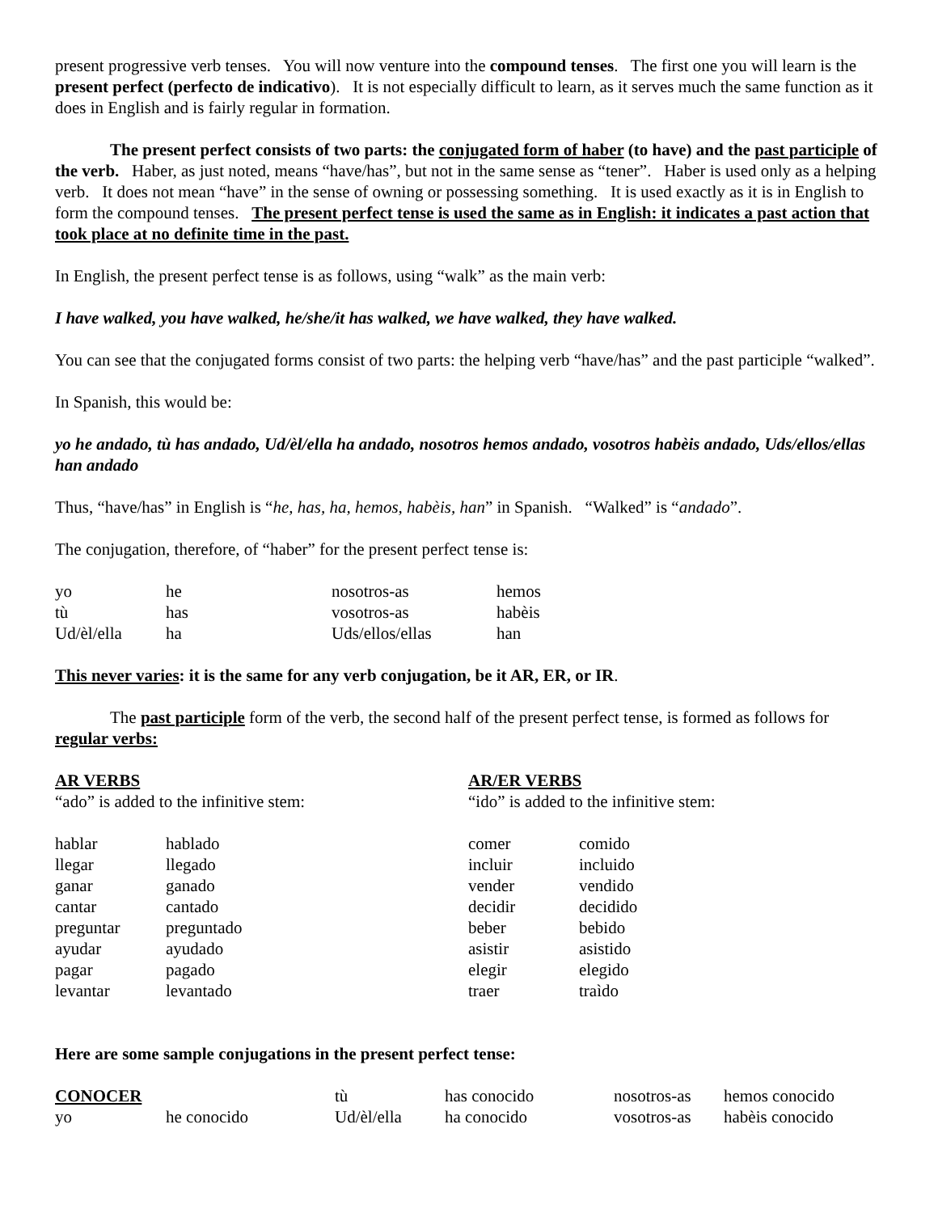present progressive verb tenses. You will now venture into the compound tenses. The first one you will learn is the present perfect (perfecto de indicativo). It is not especially difficult to learn, as it serves much the same function as it does in English and is fairly regular in formation.
The present perfect consists of two parts: the conjugated form of haber (to have) and the past participle of the verb. Haber, as just noted, means “have/has”, but not in the same sense as “tener”. Haber is used only as a helping verb. It does not mean “have” in the sense of owning or possessing something. It is used exactly as it is in English to form the compound tenses. The present perfect tense is used the same as in English: it indicates a past action that took place at no definite time in the past.
In English, the present perfect tense is as follows, using “walk” as the main verb:
I have walked, you have walked, he/she/it has walked, we have walked, they have walked.
You can see that the conjugated forms consist of two parts: the helping verb “have/has” and the past participle “walked”.
In Spanish, this would be:
yo he andado, tù has andado, Ud/èl/ella ha andado, nosotros hemos andado, vosotros habèis andado, Uds/ellos/ellas han andado
Thus, “have/has” in English is “he, has, ha, hemos, habèis, han” in Spanish. “Walked” is “andado”.
The conjugation, therefore, of “haber” for the present perfect tense is:
| yo | he | nosotros-as | hemos |
| tù | has | vosotros-as | habèis |
| Ud/èl/ella | ha | Uds/ellos/ellas | han |
This never varies: it is the same for any verb conjugation, be it AR, ER, or IR.
The past participle form of the verb, the second half of the present perfect tense, is formed as follows for regular verbs:
AR VERBS
“ado” is added to the infinitive stem:
AR/ER VERBS
“ido” is added to the infinitive stem:
| hablar | hablado |
| llegar | llegado |
| ganar | ganado |
| cantar | cantado |
| preguntar | preguntado |
| ayudar | ayudado |
| pagar | pagado |
| levantar | levantado |
| comer | comido |
| incluir | incluido |
| vender | vendido |
| decidir | decidido |
| beber | bebido |
| asistir | asistido |
| elegir | elegido |
| traer | traìdo |
Here are some sample conjugations in the present perfect tense:
| CONOCER | | tù | has conocido | nosotros-as | hemos conocido |
| yo | he conocido | Ud/èl/ella | ha conocido | vosotros-as | habèis conocido |